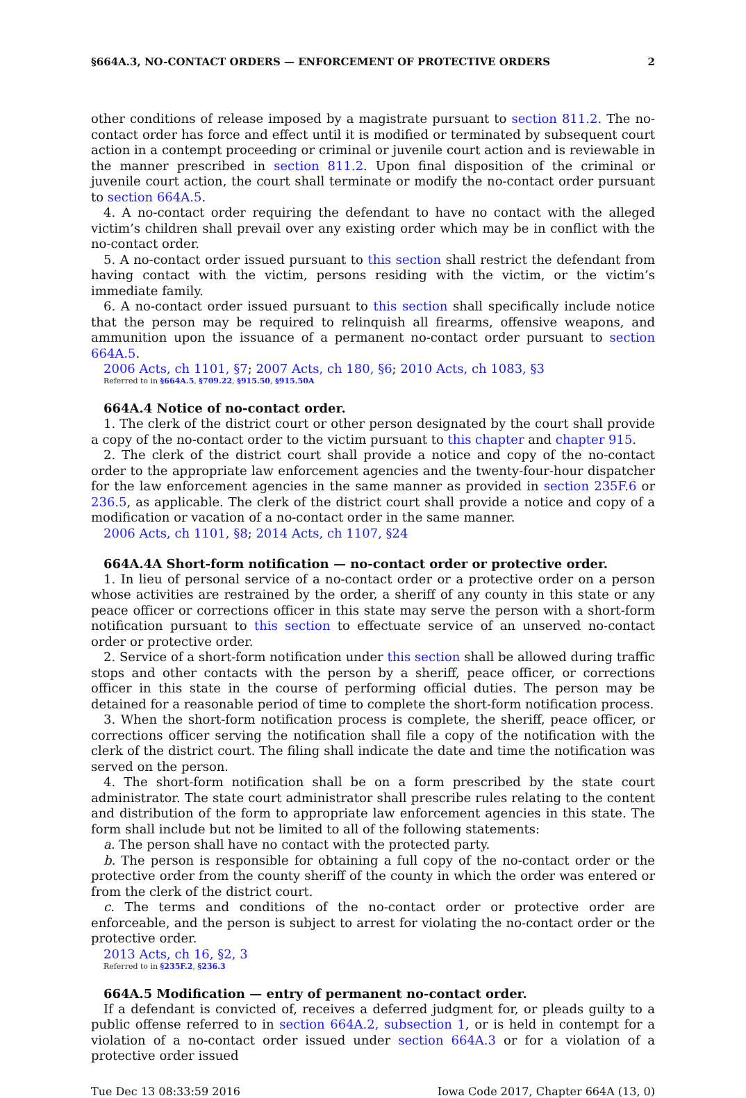§664A.3, NO-CONTACT ORDERS — ENFORCEMENT OF PROTECTIVE ORDERS 2
other conditions of release imposed by a magistrate pursuant to section 811.2. The no-contact order has force and effect until it is modified or terminated by subsequent court action in a contempt proceeding or criminal or juvenile court action and is reviewable in the manner prescribed in section 811.2. Upon final disposition of the criminal or juvenile court action, the court shall terminate or modify the no-contact order pursuant to section 664A.5.
4. A no-contact order requiring the defendant to have no contact with the alleged victim’s children shall prevail over any existing order which may be in conflict with the no-contact order.
5. A no-contact order issued pursuant to this section shall restrict the defendant from having contact with the victim, persons residing with the victim, or the victim’s immediate family.
6. A no-contact order issued pursuant to this section shall specifically include notice that the person may be required to relinquish all firearms, offensive weapons, and ammunition upon the issuance of a permanent no-contact order pursuant to section 664A.5.
2006 Acts, ch 1101, §7; 2007 Acts, ch 180, §6; 2010 Acts, ch 1083, §3
Referred to in §664A.5, §709.22, §915.50, §915.50A
664A.4 Notice of no-contact order.
1. The clerk of the district court or other person designated by the court shall provide a copy of the no-contact order to the victim pursuant to this chapter and chapter 915.
2. The clerk of the district court shall provide a notice and copy of the no-contact order to the appropriate law enforcement agencies and the twenty-four-hour dispatcher for the law enforcement agencies in the same manner as provided in section 235F.6 or 236.5, as applicable. The clerk of the district court shall provide a notice and copy of a modification or vacation of a no-contact order in the same manner.
2006 Acts, ch 1101, §8; 2014 Acts, ch 1107, §24
664A.4A Short-form notification — no-contact order or protective order.
1. In lieu of personal service of a no-contact order or a protective order on a person whose activities are restrained by the order, a sheriff of any county in this state or any peace officer or corrections officer in this state may serve the person with a short-form notification pursuant to this section to effectuate service of an unserved no-contact order or protective order.
2. Service of a short-form notification under this section shall be allowed during traffic stops and other contacts with the person by a sheriff, peace officer, or corrections officer in this state in the course of performing official duties. The person may be detained for a reasonable period of time to complete the short-form notification process.
3. When the short-form notification process is complete, the sheriff, peace officer, or corrections officer serving the notification shall file a copy of the notification with the clerk of the district court. The filing shall indicate the date and time the notification was served on the person.
4. The short-form notification shall be on a form prescribed by the state court administrator. The state court administrator shall prescribe rules relating to the content and distribution of the form to appropriate law enforcement agencies in this state. The form shall include but not be limited to all of the following statements:
a. The person shall have no contact with the protected party.
b. The person is responsible for obtaining a full copy of the no-contact order or the protective order from the county sheriff of the county in which the order was entered or from the clerk of the district court.
c. The terms and conditions of the no-contact order or protective order are enforceable, and the person is subject to arrest for violating the no-contact order or the protective order.
2013 Acts, ch 16, §2, 3
Referred to in §235F.2, §236.3
664A.5 Modification — entry of permanent no-contact order.
If a defendant is convicted of, receives a deferred judgment for, or pleads guilty to a public offense referred to in section 664A.2, subsection 1, or is held in contempt for a violation of a no-contact order issued under section 664A.3 or for a violation of a protective order issued
Tue Dec 13 08:33:59 2016 Iowa Code 2017, Chapter 664A (13, 0)